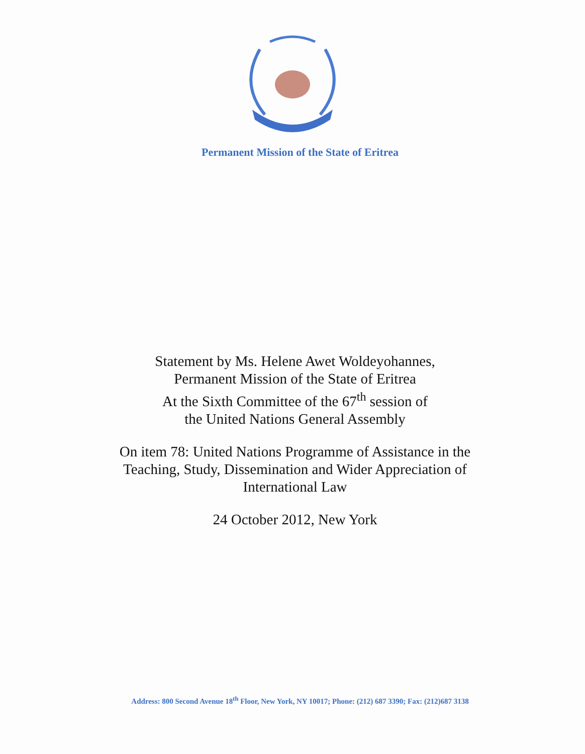Permanent Mission of the State of Eritrea
Statement by Ms. Helene Awet Woldeyohannes,
Permanent Mission of the State of Eritrea
At the Sixth Committee of the 67<sup>th</sup> session of
the United Nations General Assembly
On item 78: United Nations Programme of Assistance in the
Teaching, Study, Dissemination and Wider Appreciation of
International Law
24 October 2012, New York
Address: 800 Second Avenue 18<sup>th</sup> Floor, New York, NY 10017; Phone: (212) 687 3390; Fax: (212)687 3138